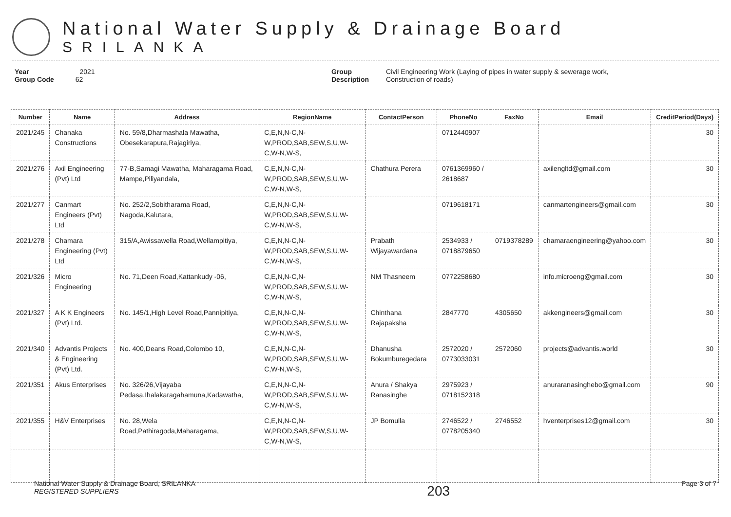National Water Supply & Drainage Board
SRILANKA
Year 2021
Group Code 62
Group
Description
Civil Engineering Work (Laying of pipes in water supply & sewerage work,
Construction of roads)
| Number | Name | Address | RegionName | ContactPerson | PhoneNo | FaxNo | Email | CreditPeriod(Days) |
| --- | --- | --- | --- | --- | --- | --- | --- | --- |
| 2021/245 | Chanaka Constructions | No. 59/8,Dharmashala Mawatha, Obesekarapura,Rajagiriya, | C,E,N,N-C,N-W,PROD,SAB,SEW,S,U,W-C,W-N,W-S, | | 0712440907 | | | 30 |
| 2021/276 | Axil Engineering (Pvt) Ltd | 77-B,Samagi Mawatha, Maharagama Road, Mampe,Piliyandala, | C,E,N,N-C,N-W,PROD,SAB,SEW,S,U,W-C,W-N,W-S, | Chathura Perera | 0761369960 / 2618687 | | axilengltd@gmail.com | 30 |
| 2021/277 | Canmart Engineers (Pvt) Ltd | No. 252/2,Sobitharama Road, Nagoda,Kalutara, | C,E,N,N-C,N-W,PROD,SAB,SEW,S,U,W-C,W-N,W-S, | | 0719618171 | | canmartengineers@gmail.com | 30 |
| 2021/278 | Chamara Engineering (Pvt) Ltd | 315/A,Awissawella Road,Wellampitiya, | C,E,N,N-C,N-W,PROD,SAB,SEW,S,U,W-C,W-N,W-S, | Prabath Wijayawardana | 2534933 / 0718879650 | 0719378289 | chamaraengineering@yahoo.com | 30 |
| 2021/326 | Micro Engineering | No. 71,Deen Road,Kattankudy -06, | C,E,N,N-C,N-W,PROD,SAB,SEW,S,U,W-C,W-N,W-S, | NM Thasneem | 0772258680 | | info.microeng@gmail.com | 30 |
| 2021/327 | A K K Engineers (Pvt) Ltd. | No. 145/1,High Level Road,Pannipitiya, | C,E,N,N-C,N-W,PROD,SAB,SEW,S,U,W-C,W-N,W-S, | Chinthana Rajapaksha | 2847770 | 4305650 | akkengineers@gmail.com | 30 |
| 2021/340 | Advantis Projects & Engineering (Pvt) Ltd. | No. 400,Deans Road,Colombo 10, | C,E,N,N-C,N-W,PROD,SAB,SEW,S,U,W-C,W-N,W-S, | Dhanusha Bokumburegedara | 2572020 / 0773033031 | 2572060 | projects@advantis.world | 30 |
| 2021/351 | Akus Enterprises | No. 326/26,Vijayaba Pedasa,Ihalakaragahamuna,Kadawatha, | C,E,N,N-C,N-W,PROD,SAB,SEW,S,U,W-C,W-N,W-S, | Anura / Shakya Ranasinghe | 2975923 / 0718152318 | | anuraranasinghebo@gmail.com | 90 |
| 2021/355 | H&V Enterprises | No. 28,Wela Road,Pathiragoda,Maharagama, | C,E,N,N-C,N-W,PROD,SAB,SEW,S,U,W-C,W-N,W-S, | JP Bomulla | 2746522 / 0778205340 | 2746552 | hventerprises12@gmail.com | 30 |
National Water Supply & Drainage Board, SRILANKA
REGISTERED SUPPLIERS
203
Page 3 of 7